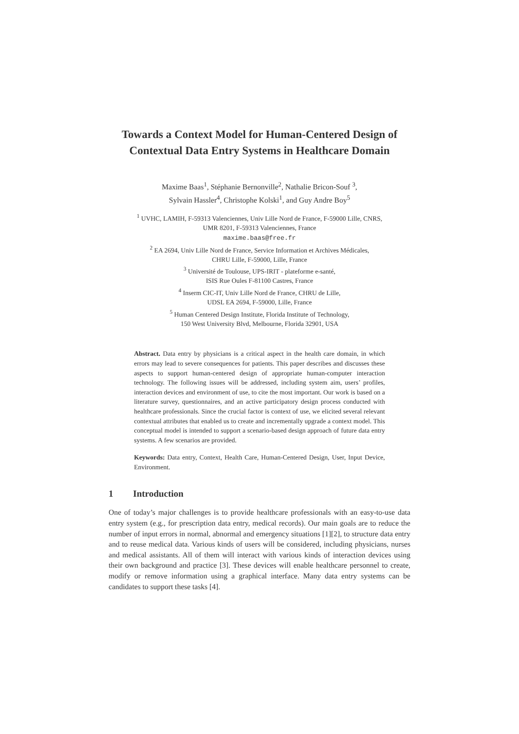Towards a Context Model for Human-Centered Design of Contextual Data Entry Systems in Healthcare Domain
Maxime Baas<sup>1</sup>, Stéphanie Bernonville<sup>2</sup>, Nathalie Bricon-Souf <sup>3</sup>,
Sylvain Hassler<sup>4</sup>, Christophe Kolski<sup>1</sup>, and Guy Andre Boy<sup>5</sup>
<sup>1</sup> UVHC, LAMIH, F-59313 Valenciennes, Univ Lille Nord de France, F-59000 Lille, CNRS,
UMR 8201, F-59313 Valenciennes, France
maxime.baas@free.fr
<sup>2</sup> EA 2694, Univ Lille Nord de France, Service Information et Archives Médicales,
CHRU Lille, F-59000, Lille, France
<sup>3</sup> Université de Toulouse, UPS-IRIT - plateforme e-santé,
ISIS Rue Oules F-81100 Castres, France
<sup>4</sup> Inserm CIC-IT, Univ Lille Nord de France, CHRU de Lille,
UDSL EA 2694, F-59000, Lille, France
<sup>5</sup> Human Centered Design Institute, Florida Institute of Technology,
150 West University Blvd, Melbourne, Florida 32901, USA
Abstract. Data entry by physicians is a critical aspect in the health care domain, in which errors may lead to severe consequences for patients. This paper describes and discusses these aspects to support human-centered design of appropriate human-computer interaction technology. The following issues will be addressed, including system aim, users’ profiles, interaction devices and environment of use, to cite the most important. Our work is based on a literature survey, questionnaires, and an active participatory design process conducted with healthcare professionals. Since the crucial factor is context of use, we elicited several relevant contextual attributes that enabled us to create and incrementally upgrade a context model. This conceptual model is intended to support a scenario-based design approach of future data entry systems. A few scenarios are provided.
Keywords: Data entry, Context, Health Care, Human-Centered Design, User, Input Device, Environment.
1 Introduction
One of today’s major challenges is to provide healthcare professionals with an easy-to-use data entry system (e.g., for prescription data entry, medical records). Our main goals are to reduce the number of input errors in normal, abnormal and emergency situations [1][2], to structure data entry and to reuse medical data. Various kinds of users will be considered, including physicians, nurses and medical assistants. All of them will interact with various kinds of interaction devices using their own background and practice [3]. These devices will enable healthcare personnel to create, modify or remove information using a graphical interface. Many data entry systems can be candidates to support these tasks [4].